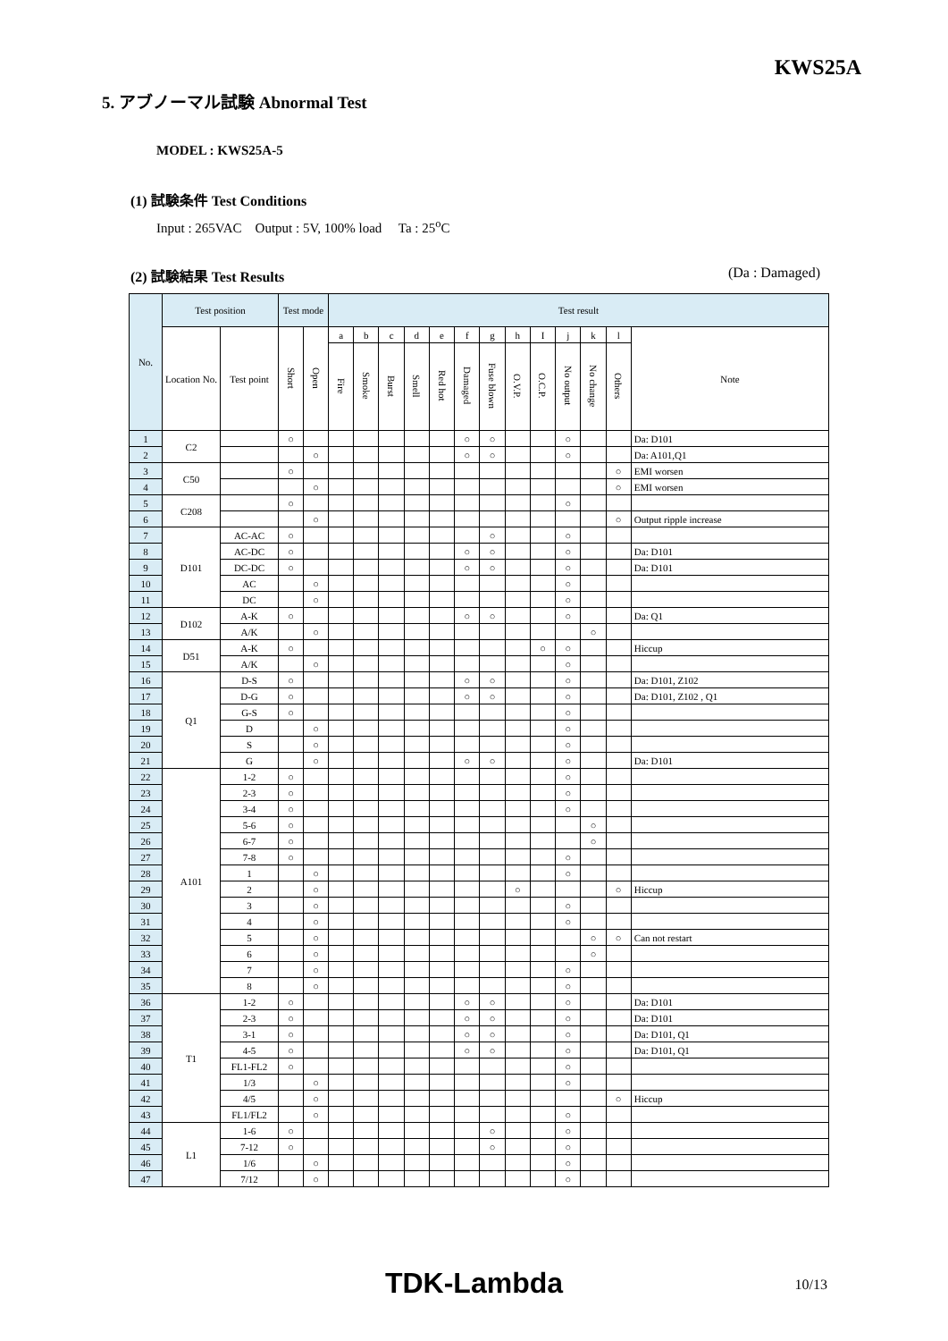KWS25A
5. アブノーマル試験 Abnormal Test
MODEL : KWS25A-5
(1) 試験条件 Test Conditions
Input : 265VAC Output : 5V, 100% load Ta : 25<sup>o</sup>C
(2) 試験結果 Test Results (Da : Damaged)
| No. | Test position | | Test mode | | Test result | | | | | | | | | | | | |
| --- | --- | --- | --- | --- | --- | --- | --- | --- | --- | --- | --- | --- | --- | --- | --- | --- | --- |
| | Location No. | Test point | Short | Open | a | b | c | d | e | f | g | h | I | j | k | l | Note |
| | | | | | Fire | Smoke | Burst | Smell | Red hot | Damaged | Fuse blown | O.V.P. | O.C.P. | No output | No change | Others | |
| 1 | C2 | | ○ | | | | | | | ○ | ○ | | | ○ | | | Da: D101 |
| 2 | | | | ○ | | | | | | ○ | ○ | | | ○ | | | Da: A101,Q1 |
| 3 | C50 | | ○ | | | | | | | | | | | | | ○ | EMI worsen |
| 4 | | | | ○ | | | | | | | | | | | | ○ | EMI worsen |
| 5 | C208 | | ○ | | | | | | | | | | | ○ | | | |
| 6 | | | | ○ | | | | | | | | | | | | ○ | Output ripple increase |
| 7 | D101 | AC-AC | ○ | | | | | | | | ○ | | | ○ | | | |
| 8 | | AC-DC | ○ | | | | | | | ○ | ○ | | | ○ | | | Da: D101 |
| 9 | | DC-DC | ○ | | | | | | | ○ | ○ | | | ○ | | | Da: D101 |
| 10 | | AC | | ○ | | | | | | | | | | ○ | | | |
| 11 | | DC | | ○ | | | | | | | | | | ○ | | | |
| 12 | D102 | A-K | ○ | | | | | | | ○ | ○ | | | ○ | | | Da: Q1 |
| 13 | | A/K | | ○ | | | | | | | | | | | ○ | | |
| 14 | D51 | A-K | ○ | | | | | | | | | | ○ | ○ | | | Hiccup |
| 15 | | A/K | | ○ | | | | | | | | | | ○ | | | |
| 16 | Q1 | D-S | ○ | | | | | | | ○ | ○ | | | ○ | | | Da: D101, Z102 |
| 17 | | D-G | ○ | | | | | | | ○ | ○ | | | ○ | | | Da: D101, Z102 , Q1 |
| 18 | | G-S | ○ | | | | | | | | | | | ○ | | | |
| 19 | | D | | ○ | | | | | | | | | | ○ | | | |
| 20 | | S | | ○ | | | | | | | | | | ○ | | | |
| 21 | | G | | ○ | | | | | | ○ | ○ | | | ○ | | | Da: D101 |
| 22 | A101 | 1-2 | ○ | | | | | | | | | | | ○ | | | |
| 23 | | 2-3 | ○ | | | | | | | | | | | ○ | | | |
| 24 | | 3-4 | ○ | | | | | | | | | | | ○ | | | |
| 25 | | 5-6 | ○ | | | | | | | | | | | | ○ | | |
| 26 | | 6-7 | ○ | | | | | | | | | | | | ○ | | |
| 27 | | 7-8 | ○ | | | | | | | | | | | ○ | | | |
| 28 | | 1 | | ○ | | | | | | | | | | ○ | | | |
| 29 | | 2 | | ○ | | | | | | | | ○ | | | | ○ | Hiccup |
| 30 | | 3 | | ○ | | | | | | | | | | ○ | | | |
| 31 | | 4 | | ○ | | | | | | | | | | ○ | | | |
| 32 | | 5 | | ○ | | | | | | | | | | | ○ | ○ | Can not restart |
| 33 | | 6 | | ○ | | | | | | | | | | | ○ | | |
| 34 | | 7 | | ○ | | | | | | | | | | ○ | | | |
| 35 | | 8 | | ○ | | | | | | | | | | ○ | | | |
| 36 | T1 | 1-2 | ○ | | | | | | | ○ | ○ | | | ○ | | | Da: D101 |
| 37 | | 2-3 | ○ | | | | | | | ○ | ○ | | | ○ | | | Da: D101 |
| 38 | | 3-1 | ○ | | | | | | | ○ | ○ | | | ○ | | | Da: D101, Q1 |
| 39 | | 4-5 | ○ | | | | | | | ○ | ○ | | | ○ | | | Da: D101, Q1 |
| 40 | | FL1-FL2 | ○ | | | | | | | | | | | ○ | | | |
| 41 | | 1/3 | | ○ | | | | | | | | | | ○ | | | |
| 42 | | 4/5 | | ○ | | | | | | | | | | | | ○ | Hiccup |
| 43 | | FL1/FL2 | | ○ | | | | | | | | | | ○ | | | |
| 44 | L1 | 1-6 | ○ | | | | | | | | ○ | | | ○ | | | |
| 45 | | 7-12 | ○ | | | | | | | | ○ | | | ○ | | | |
| 46 | | 1/6 | | ○ | | | | | | | | | | ○ | | | |
| 47 | | 7/12 | | ○ | | | | | | | | | | ○ | | | |
TDK-Lambda 10/13